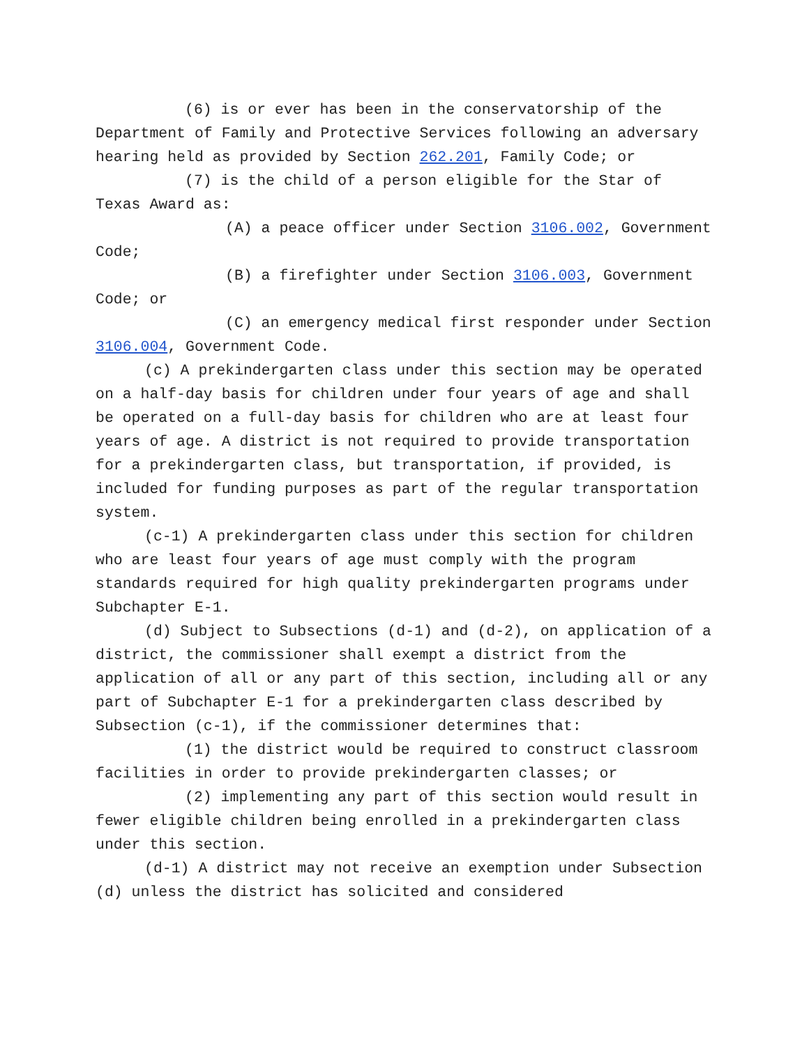(6) is or ever has been in the conservatorship of the Department of Family and Protective Services following an adversary hearing held as provided by Section 262.201, Family Code; or
(7) is the child of a person eligible for the Star of Texas Award as:
(A) a peace officer under Section 3106.002, Government Code;
(B) a firefighter under Section 3106.003, Government Code; or
(C) an emergency medical first responder under Section 3106.004, Government Code.
(c) A prekindergarten class under this section may be operated on a half-day basis for children under four years of age and shall be operated on a full-day basis for children who are at least four years of age. A district is not required to provide transportation for a prekindergarten class, but transportation, if provided, is included for funding purposes as part of the regular transportation system.
(c-1) A prekindergarten class under this section for children who are least four years of age must comply with the program standards required for high quality prekindergarten programs under Subchapter E-1.
(d) Subject to Subsections (d-1) and (d-2), on application of a district, the commissioner shall exempt a district from the application of all or any part of this section, including all or any part of Subchapter E-1 for a prekindergarten class described by Subsection (c-1), if the commissioner determines that:
(1) the district would be required to construct classroom facilities in order to provide prekindergarten classes; or
(2) implementing any part of this section would result in fewer eligible children being enrolled in a prekindergarten class under this section.
(d-1) A district may not receive an exemption under Subsection (d) unless the district has solicited and considered